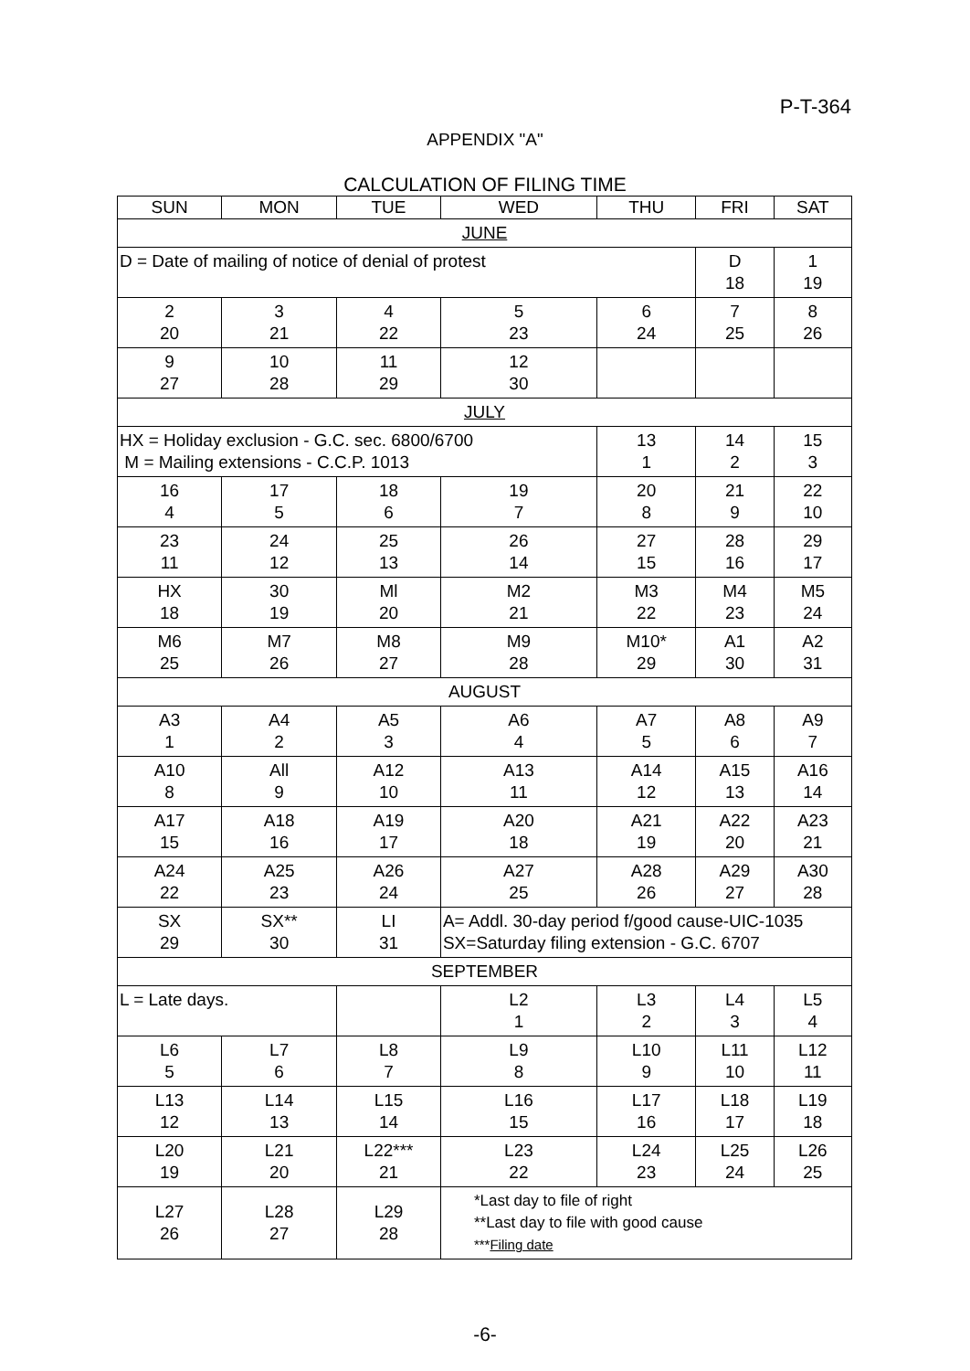P-T-364
APPENDIX "A"
CALCULATION OF FILING TIME
| SUN | MON | TUE | WED | THU | FRI | SAT |
| --- | --- | --- | --- | --- | --- | --- |
| JUNE | | | | | | |
| D = Date of mailing of notice of denial of protest | | | | | D 18 | 1 19 |
| 2 20 | 3 21 | 4 22 | 5 23 | 6 24 | 7 25 | 8 26 |
| 9 27 | 10 28 | 11 29 | 12 30 | | | |
| JULY | | | | | | |
| HX = Holiday exclusion - G.C. sec. 6800/6700 M = Mailing extensions - C.C.P. 1013 | | | | 13 1 | 14 2 | 15 3 |
| 16 4 | 17 5 | 18 6 | 19 7 | 20 8 | 21 9 | 22 10 |
| 23 11 | 24 12 | 25 13 | 26 14 | 27 15 | 28 16 | 29 17 |
| HX 18 | 30 19 | Ml 20 | M2 21 | M3 22 | M4 23 | M5 24 |
| M6 25 | M7 26 | M8 27 | M9 28 | M10* 29 | A1 30 | A2 31 |
| AUGUST | | | | | | |
| A3 1 | A4 2 | A5 3 | A6 4 | A7 5 | A8 6 | A9 7 |
| A10 8 | All 9 | A12 10 | A13 11 | A14 12 | A15 13 | A16 14 |
| A17 15 | A18 16 | A19 17 | A20 18 | A21 19 | A22 20 | A23 21 |
| A24 22 | A25 23 | A26 24 | A27 25 | A28 26 | A29 27 | A30 28 |
| SX 29 | SX** 30 | LI 31 | A= Addl. 30-day period f/good cause-UIC-1035 SX=Saturday filing extension - G.C. 6707 | | | |
| SEPTEMBER | | | | | | |
| L = Late days. | | | L2 1 | L3 2 | L4 3 | L5 4 |
| L6 5 | L7 6 | L8 7 | L9 8 | L10 9 | L11 10 | L12 11 |
| L13 12 | L14 13 | L15 14 | L16 15 | L17 16 | L18 17 | L19 18 |
| L20 19 | L21 20 | L22*** 21 | L23 22 | L24 23 | L25 24 | L26 25 |
| L27 26 | L28 27 | L29 28 | *Last day to file of right **Last day to file with good cause *** Filing date | | | |
-6-